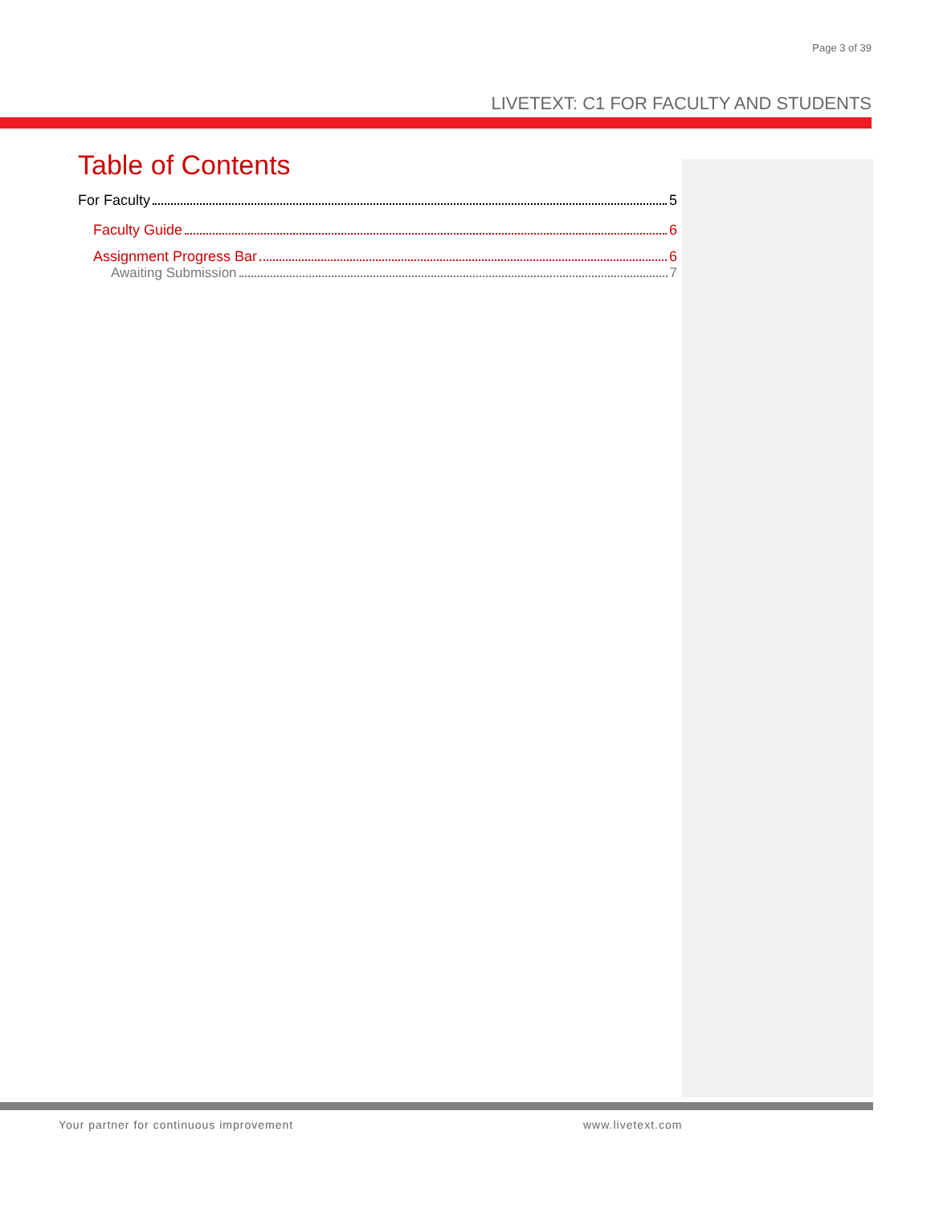Page 3 of 39
LIVETEXT: C1 FOR FACULTY AND STUDENTS
Table of Contents
For Faculty 5
Faculty Guide 6
Assignment Progress Bar 6
Awaiting Submission 7
Your partner for continuous improvement
www.livetext.com